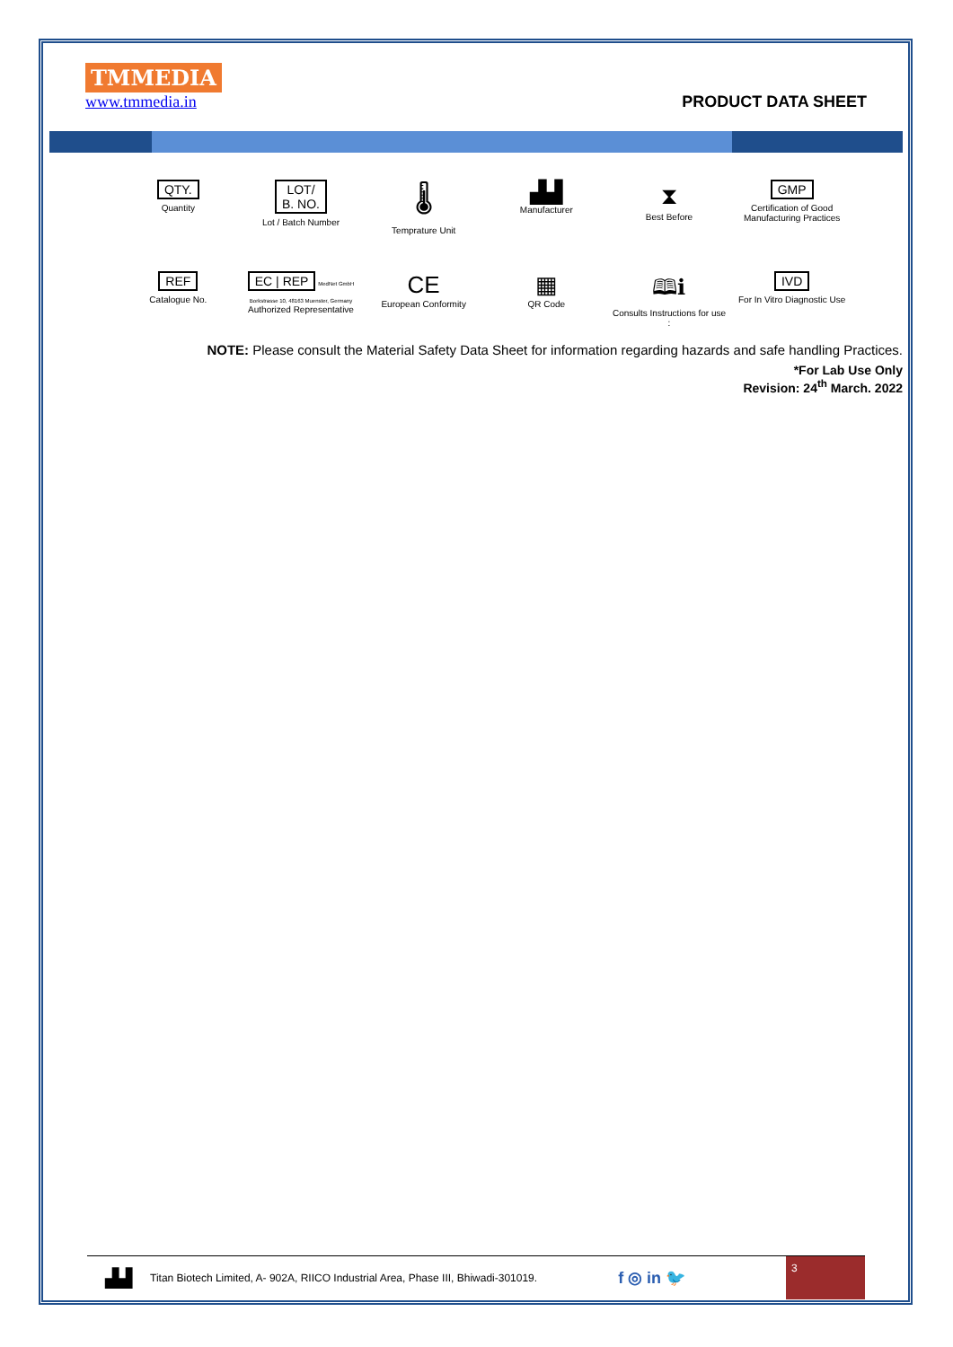TMMEDIA
www.tmmedia.in
PRODUCT DATA SHEET
QTY.
Quantity
LOT/
B. NO.
Lot / Batch Number
🌡
Temprature Unit
▟▟
Manufacturer
⧗
Best Before
GMP
Certification of Good Manufacturing Practices
REF
Catalogue No.
EC | REP MedNet GmbH Borkstrasse 10, 48163 Muenster, Germany
Authorized Representative
CE
European Conformity
▦
QR Code
🕮ℹ
Consults Instructions for use :
IVD
For In Vitro Diagnostic Use
NOTE: Please consult the Material Safety Data Sheet for information regarding hazards and safe handling Practices.
*For Lab Use Only
Revision: 24<sup>th</sup> March. 2022
▟▟ Titan Biotech Limited, A- 902A, RIICO Industrial Area, Phase III, Bhiwadi-301019. f ◎ in 🐦
3